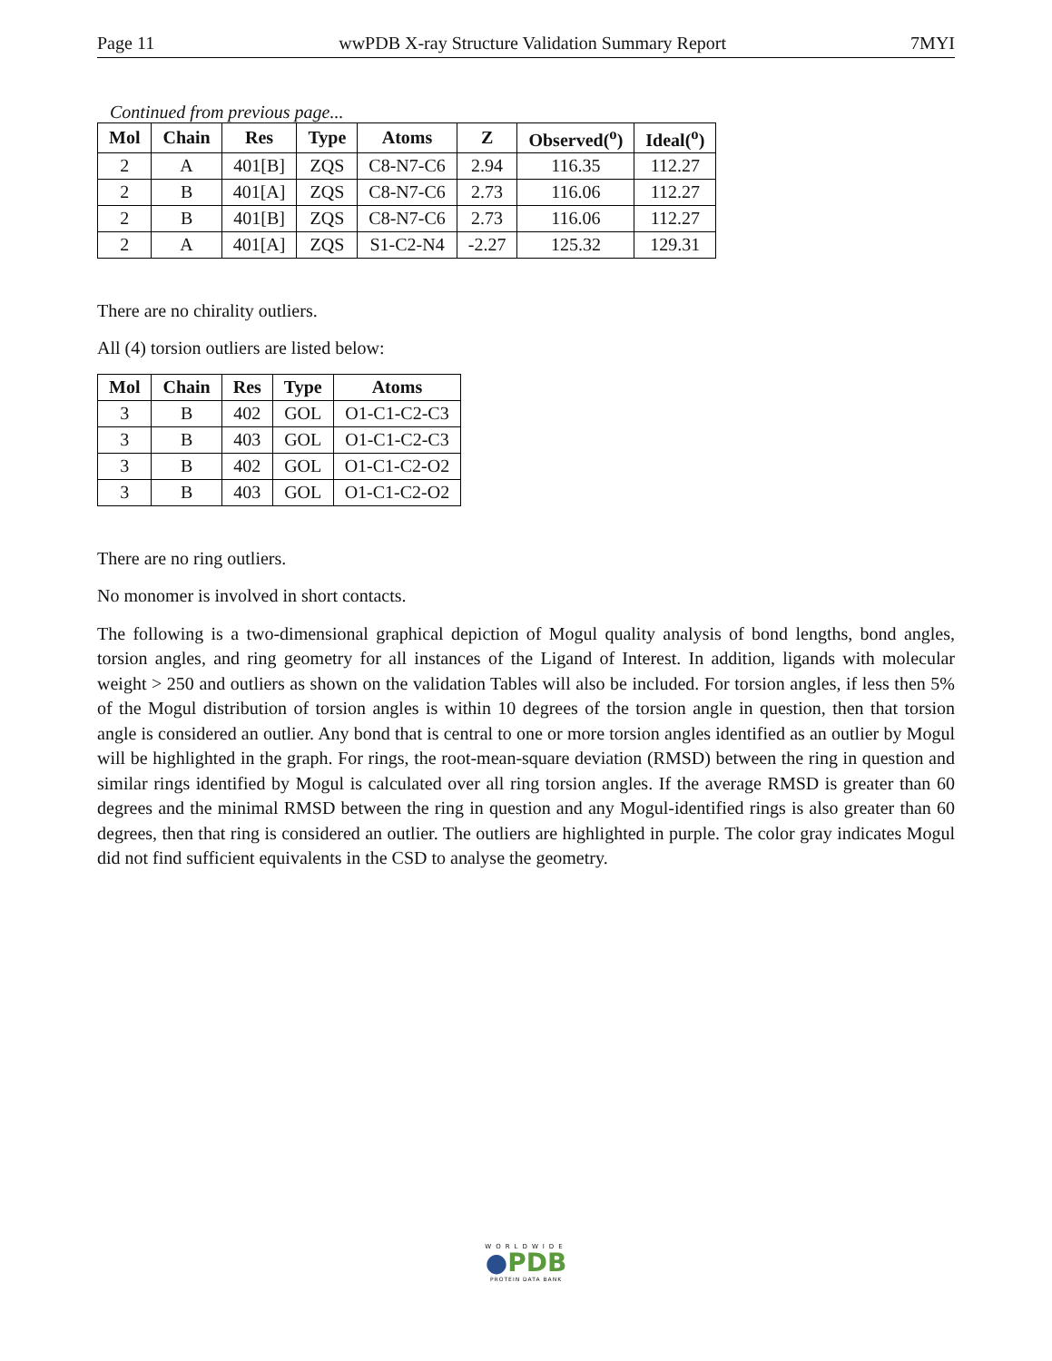Page 11 wwPDB X-ray Structure Validation Summary Report 7MYI
Continued from previous page...
| Mol | Chain | Res | Type | Atoms | Z | Observed(<sup>o</sup>) | Ideal(<sup>o</sup>) |
| --- | --- | --- | --- | --- | --- | --- | --- |
| 2 | A | 401[B] | ZQS | C8-N7-C6 | 2.94 | 116.35 | 112.27 |
| 2 | B | 401[A] | ZQS | C8-N7-C6 | 2.73 | 116.06 | 112.27 |
| 2 | B | 401[B] | ZQS | C8-N7-C6 | 2.73 | 116.06 | 112.27 |
| 2 | A | 401[A] | ZQS | S1-C2-N4 | -2.27 | 125.32 | 129.31 |
There are no chirality outliers.
All (4) torsion outliers are listed below:
| Mol | Chain | Res | Type | Atoms |
| --- | --- | --- | --- | --- |
| 3 | B | 402 | GOL | O1-C1-C2-C3 |
| 3 | B | 403 | GOL | O1-C1-C2-C3 |
| 3 | B | 402 | GOL | O1-C1-C2-O2 |
| 3 | B | 403 | GOL | O1-C1-C2-O2 |
There are no ring outliers.
No monomer is involved in short contacts.
The following is a two-dimensional graphical depiction of Mogul quality analysis of bond lengths, bond angles, torsion angles, and ring geometry for all instances of the Ligand of Interest. In addition, ligands with molecular weight > 250 and outliers as shown on the validation Tables will also be included. For torsion angles, if less then 5% of the Mogul distribution of torsion angles is within 10 degrees of the torsion angle in question, then that torsion angle is considered an outlier. Any bond that is central to one or more torsion angles identified as an outlier by Mogul will be highlighted in the graph. For rings, the root-mean-square deviation (RMSD) between the ring in question and similar rings identified by Mogul is calculated over all ring torsion angles. If the average RMSD is greater than 60 degrees and the minimal RMSD between the ring in question and any Mogul-identified rings is also greater than 60 degrees, then that ring is considered an outlier. The outliers are highlighted in purple. The color gray indicates Mogul did not find sufficient equivalents in the CSD to analyse the geometry.
WORLDWIDE
●PDB
PROTEIN DATA BANK